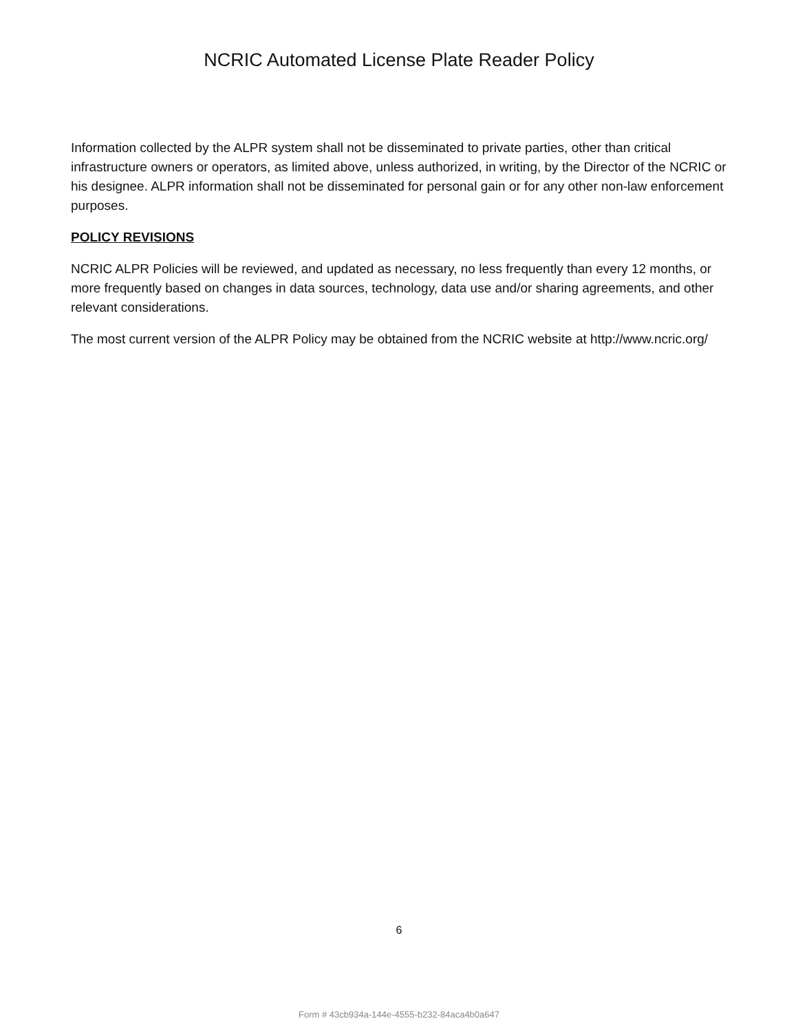NCRIC Automated License Plate Reader Policy
Information collected by the ALPR system shall not be disseminated to private parties, other than critical infrastructure owners or operators, as limited above, unless authorized, in writing, by the Director of the NCRIC or his designee. ALPR information shall not be disseminated for personal gain or for any other non-law enforcement purposes.
POLICY REVISIONS
NCRIC ALPR Policies will be reviewed, and updated as necessary, no less frequently than every 12 months, or more frequently based on changes in data sources, technology, data use and/or sharing agreements, and other relevant considerations.
The most current version of the ALPR Policy may be obtained from the NCRIC website at http://www.ncric.org/
6
Form # 43cb934a-144e-4555-b232-84aca4b0a647